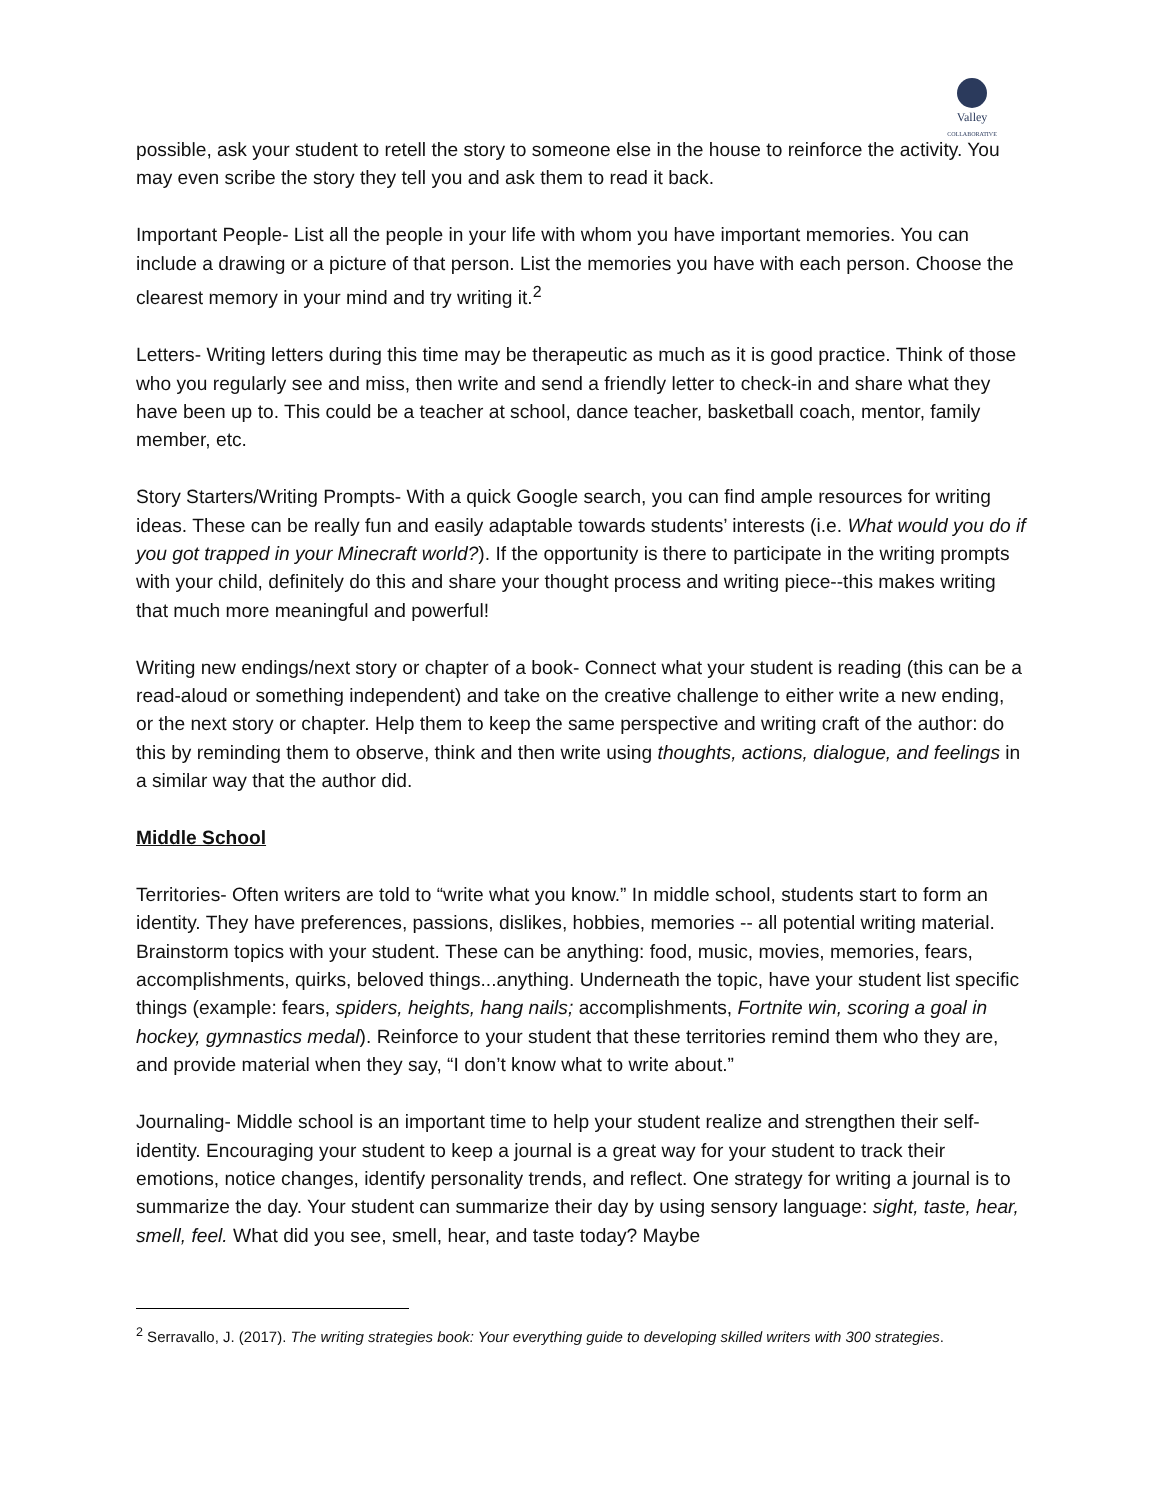Valley
COLLABORATIVE
possible, ask your student to retell the story to someone else in the house to reinforce the activity. You may even scribe the story they tell you and ask them to read it back.
Important People- List all the people in your life with whom you have important memories. You can include a drawing or a picture of that person. List the memories you have with each person. Choose the clearest memory in your mind and try writing it.<sup>2</sup>
Letters- Writing letters during this time may be therapeutic as much as it is good practice. Think of those who you regularly see and miss, then write and send a friendly letter to check-in and share what they have been up to. This could be a teacher at school, dance teacher, basketball coach, mentor, family member, etc.
Story Starters/Writing Prompts- With a quick Google search, you can find ample resources for writing ideas. These can be really fun and easily adaptable towards students’ interests (i.e. What would you do if you got trapped in your Minecraft world?). If the opportunity is there to participate in the writing prompts with your child, definitely do this and share your thought process and writing piece--this makes writing that much more meaningful and powerful!
Writing new endings/next story or chapter of a book- Connect what your student is reading (this can be a read-aloud or something independent) and take on the creative challenge to either write a new ending, or the next story or chapter. Help them to keep the same perspective and writing craft of the author: do this by reminding them to observe, think and then write using thoughts, actions, dialogue, and feelings in a similar way that the author did.
Middle School
Territories- Often writers are told to “write what you know.” In middle school, students start to form an identity. They have preferences, passions, dislikes, hobbies, memories -- all potential writing material. Brainstorm topics with your student. These can be anything: food, music, movies, memories, fears, accomplishments, quirks, beloved things...anything. Underneath the topic, have your student list specific things (example: fears, spiders, heights, hang nails; accomplishments, Fortnite win, scoring a goal in hockey, gymnastics medal). Reinforce to your student that these territories remind them who they are, and provide material when they say, “I don’t know what to write about.”
Journaling- Middle school is an important time to help your student realize and strengthen their self-identity. Encouraging your student to keep a journal is a great way for your student to track their emotions, notice changes, identify personality trends, and reflect. One strategy for writing a journal is to summarize the day. Your student can summarize their day by using sensory language: sight, taste, hear, smell, feel. What did you see, smell, hear, and taste today? Maybe
<sup>2</sup> Serravallo, J. (2017). The writing strategies book: Your everything guide to developing skilled writers with 300 strategies.